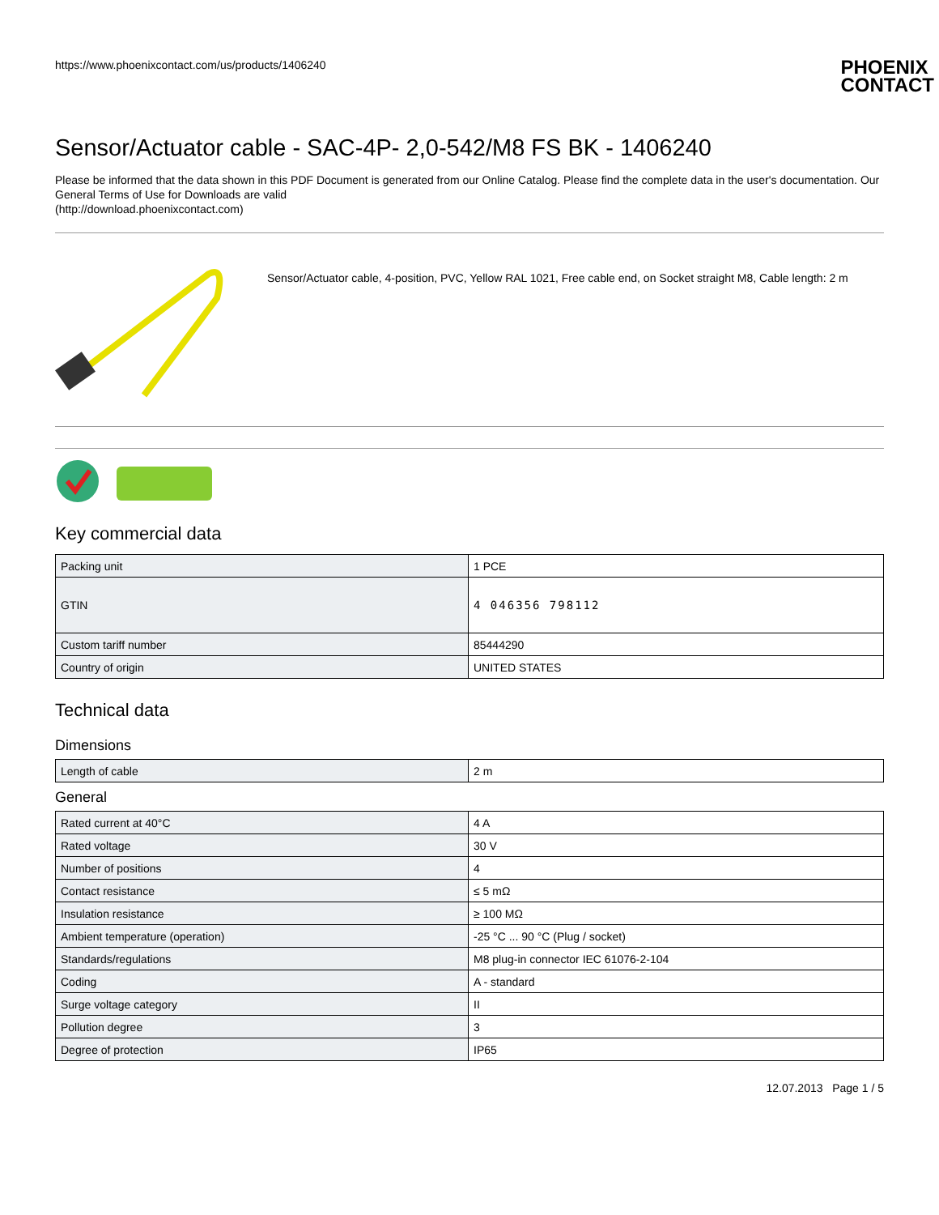https://www.phoenixcontact.com/us/products/1406240 PHOENIX
CONTACT
Sensor/Actuator cable - SAC-4P- 2,0-542/M8 FS BK - 1406240
Please be informed that the data shown in this PDF Document is generated from our Online Catalog. Please find the complete data in the user's documentation. Our General Terms of Use for Downloads are valid
(http://download.phoenixcontact.com)
Sensor/Actuator cable, 4-position, PVC, Yellow RAL 1021, Free cable end, on Socket straight M8, Cable length: 2 m
Key commercial data
| Packing unit | 1 PCE |
| GTIN | 4 046356 798112 |
| Custom tariff number | 85444290 |
| Country of origin | UNITED STATES |
Technical data
Dimensions
| Length of cable | 2 m |
General
| Rated current at 40°C | 4 A |
| Rated voltage | 30 V |
| Number of positions | 4 |
| Contact resistance | ≤ 5 mΩ |
| Insulation resistance | ≥ 100 MΩ |
| Ambient temperature (operation) | -25 °C ... 90 °C (Plug / socket) |
| Standards/regulations | M8 plug-in connector IEC 61076-2-104 |
| Coding | A - standard |
| Surge voltage category | II |
| Pollution degree | 3 |
| Degree of protection | IP65 |
12.07.2013 Page 1 / 5